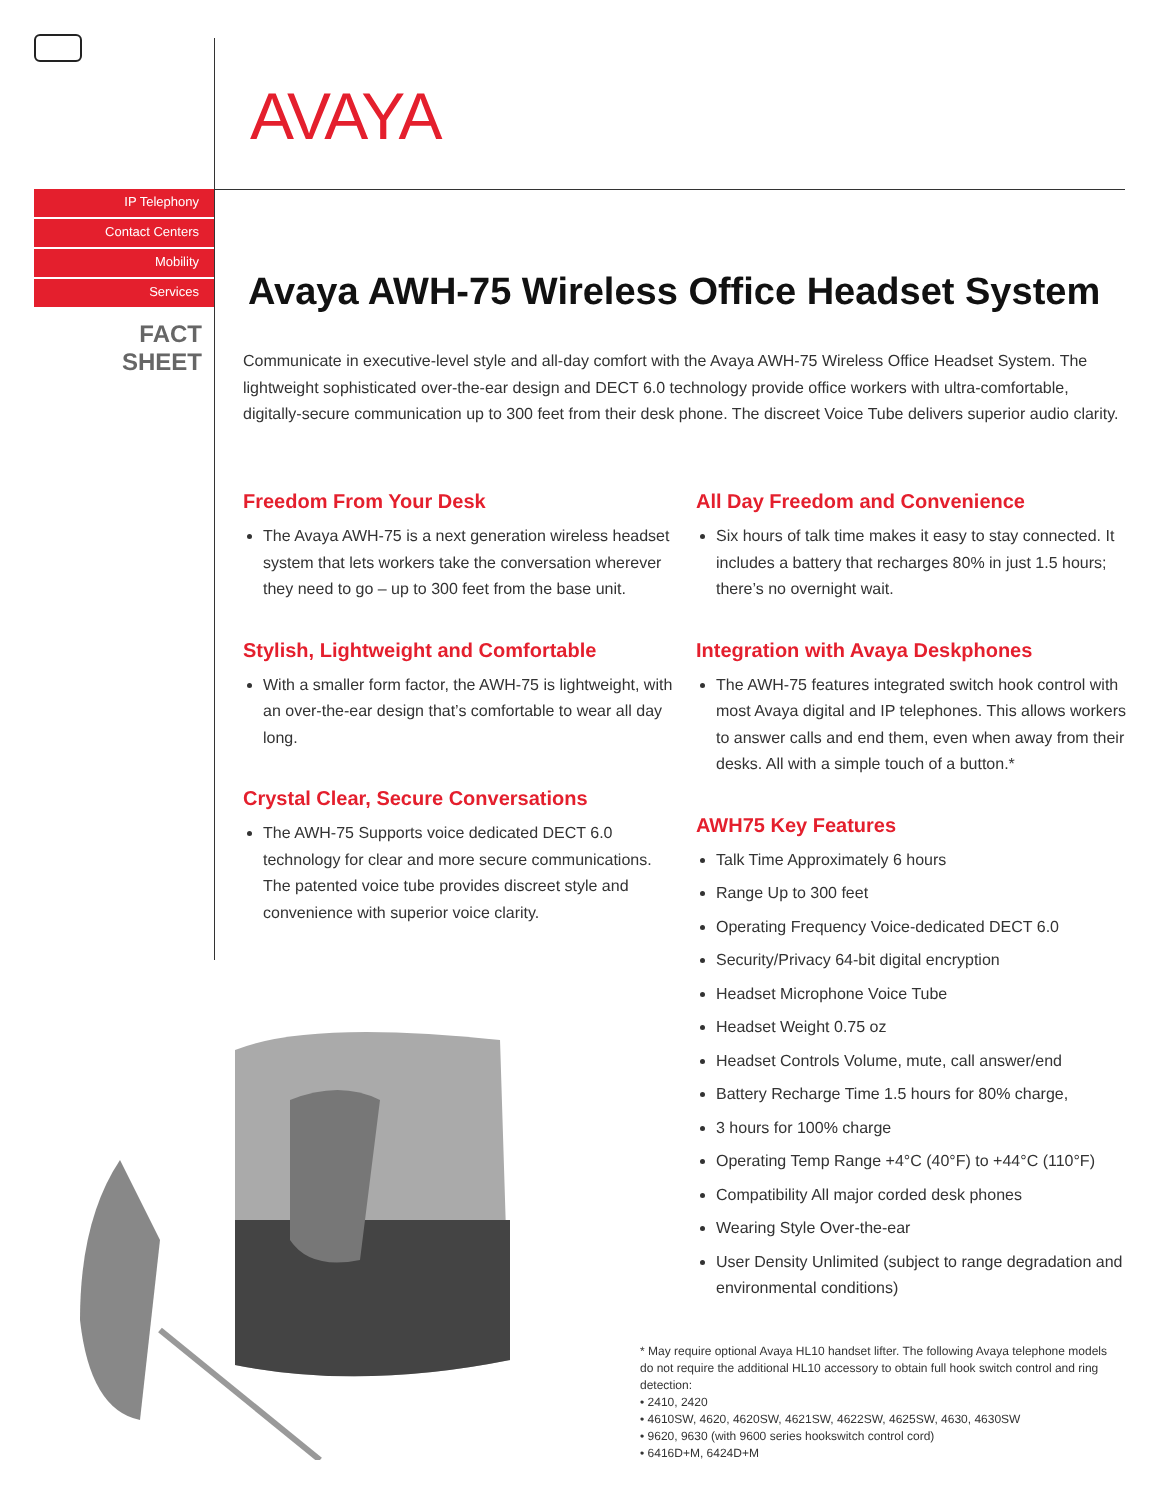AVAYA
IP Telephony
Contact Centers
Mobility
Services
FACT
SHEET
Avaya AWH-75 Wireless Office Headset System
Communicate in executive-level style and all-day comfort with the Avaya AWH-75 Wireless Office Headset System. The lightweight sophisticated over-the-ear design and DECT 6.0 technology provide office workers with ultra-comfortable, digitally-secure communication up to 300 feet from their desk phone. The discreet Voice Tube delivers superior audio clarity.
Freedom From Your Desk
The Avaya AWH-75 is a next generation wireless headset system that lets workers take the conversation wherever they need to go – up to 300 feet from the base unit.
Stylish, Lightweight and Comfortable
With a smaller form factor, the AWH-75 is lightweight, with an over-the-ear design that’s comfortable to wear all day long.
Crystal Clear, Secure Conversations
The AWH-75 Supports voice dedicated DECT 6.0 technology for clear and more secure communications. The patented voice tube provides discreet style and convenience with superior voice clarity.
All Day Freedom and Convenience
Six hours of talk time makes it easy to stay connected. It includes a battery that recharges 80% in just 1.5 hours; there’s no overnight wait.
Integration with Avaya Deskphones
The AWH-75 features integrated switch hook control with most Avaya digital and IP telephones. This allows workers to answer calls and end them, even when away from their desks. All with a simple touch of a button.*
AWH75 Key Features
Talk Time Approximately 6 hours
Range Up to 300 feet
Operating Frequency Voice-dedicated DECT 6.0
Security/Privacy 64-bit digital encryption
Headset Microphone Voice Tube
Headset Weight 0.75 oz
Headset Controls Volume, mute, call answer/end
Battery Recharge Time 1.5 hours for 80% charge,
3 hours for 100% charge
Operating Temp Range +4°C (40°F) to +44°C (110°F)
Compatibility All major corded desk phones
Wearing Style Over-the-ear
User Density Unlimited (subject to range degradation and environmental conditions)
* May require optional Avaya HL10 handset lifter. The following Avaya telephone models do not require the additional HL10 accessory to obtain full hook switch control and ring detection:
• 2410, 2420
• 4610SW, 4620, 4620SW, 4621SW, 4622SW, 4625SW, 4630, 4630SW
• 9620, 9630 (with 9600 series hookswitch control cord)
• 6416D+M, 6424D+M